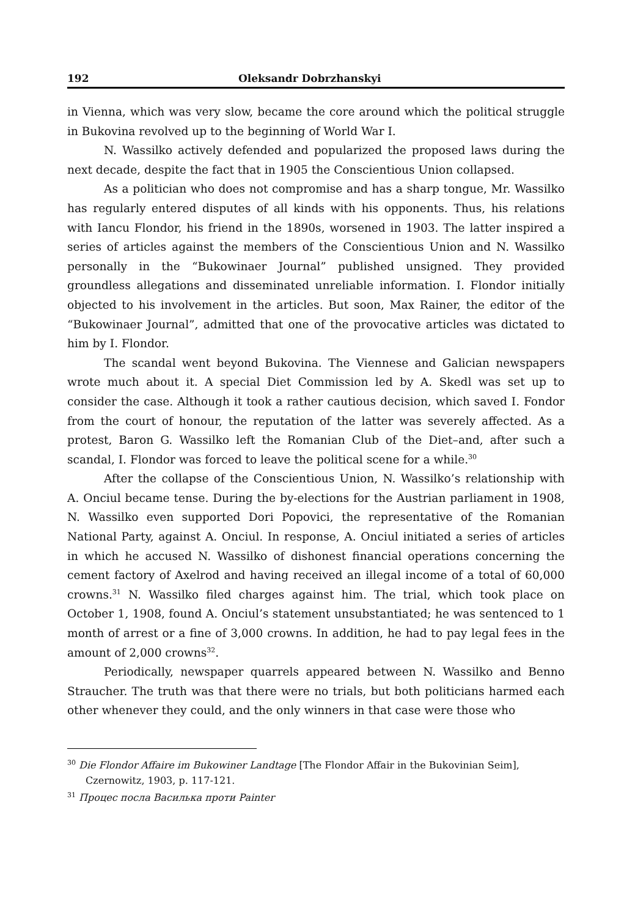192 Oleksandr Dobrzhanskyi
in Vienna, which was very slow, became the core around which the political struggle in Bukovina revolved up to the beginning of World War I.
N. Wassilko actively defended and popularized the proposed laws during the next decade, despite the fact that in 1905 the Conscientious Union collapsed.
As a politician who does not compromise and has a sharp tongue, Mr. Wassilko has regularly entered disputes of all kinds with his opponents. Thus, his relations with Iancu Flondor, his friend in the 1890s, worsened in 1903. The latter inspired a series of articles against the members of the Conscientious Union and N. Wassilko personally in the “Bukowinaer Journal” published unsigned. They provided groundless allegations and disseminated unreliable information. I. Flondor initially objected to his involvement in the articles. But soon, Max Rainer, the editor of the “Bukowinaer Journal”, admitted that one of the provocative articles was dictated to him by I. Flondor.
The scandal went beyond Bukovina. The Viennese and Galician newspapers wrote much about it. A special Diet Commission led by A. Skedl was set up to consider the case. Although it took a rather cautious decision, which saved I. Fondor from the court of honour, the reputation of the latter was severely affected. As a protest, Baron G. Wassilko left the Romanian Club of the Diet–and, after such a scandal, I. Flondor was forced to leave the political scene for a while.<sup>30</sup>
After the collapse of the Conscientious Union, N. Wassilko’s relationship with A. Onciul became tense. During the by-elections for the Austrian parliament in 1908, N. Wassilko even supported Dori Popovici, the representative of the Romanian National Party, against A. Onciul. In response, A. Onciul initiated a series of articles in which he accused N. Wassilko of dishonest financial operations concerning the cement factory of Axelrod and having received an illegal income of a total of 60,000 crowns.<sup>31</sup> N. Wassilko filed charges against him. The trial, which took place on October 1, 1908, found A. Onciul’s statement unsubstantiated; he was sentenced to 1 month of arrest or a fine of 3,000 crowns. In addition, he had to pay legal fees in the amount of 2,000 crowns<sup>32</sup>.
Periodically, newspaper quarrels appeared between N. Wassilko and Benno Straucher. The truth was that there were no trials, but both politicians harmed each other whenever they could, and the only winners in that case were those who
<sup>30</sup> Die Flondor Affaire im Bukowiner Landtage [The Flondor Affair in the Bukovinian Seim], Czernowitz, 1903, p. 117-121.
<sup>31</sup> Процес посла Василька проти Painter